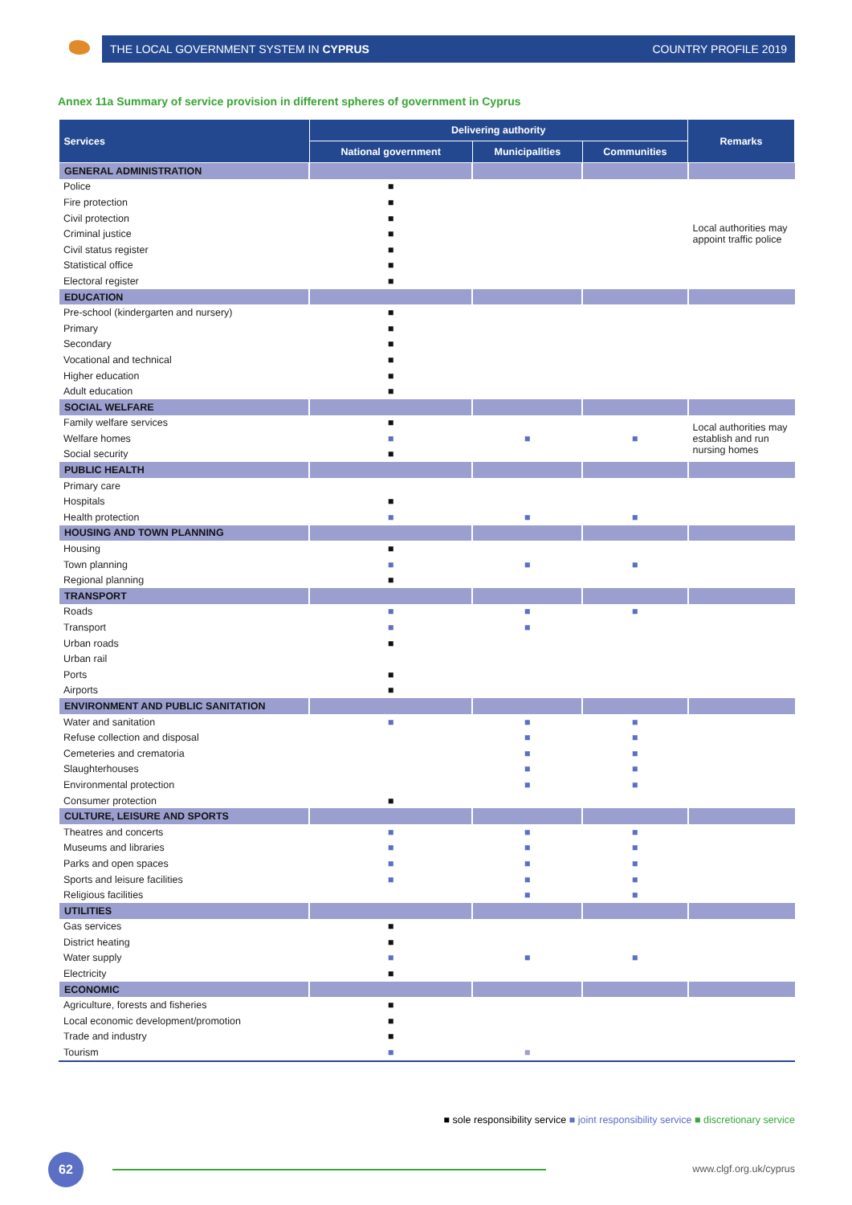THE LOCAL GOVERNMENT SYSTEM IN CYPRUS COUNTRY PROFILE 2019
Annex 11a Summary of service provision in different spheres of government in Cyprus
| Services | Delivering authority | | | Remarks |
| --- | --- | --- | --- | --- |
| | National government | Municipalities | Communities | |
| GENERAL ADMINISTRATION | | | | |
| Police | ■ | | | Local authorities may appoint traffic police |
| Fire protection | ■ | | | |
| Civil protection | ■ | | | |
| Criminal justice | ■ | | | |
| Civil status register | ■ | | | |
| Statistical office | ■ | | | |
| Electoral register | ■ | | | |
| EDUCATION | | | | |
| Pre-school (kindergarten and nursery) | ■ | | | |
| Primary | ■ | | | |
| Secondary | ■ | | | |
| Vocational and technical | ■ | | | |
| Higher education | ■ | | | |
| Adult education | ■ | | | |
| SOCIAL WELFARE | | | | |
| Family welfare services | ■ | | | Local authorities may establish and run nursing homes |
| Welfare homes | ■ | ■ | ■ | |
| Social security | ■ | | | |
| PUBLIC HEALTH | | | | |
| Primary care | | | | |
| Hospitals | ■ | | | |
| Health protection | ■ | ■ | ■ | |
| HOUSING AND TOWN PLANNING | | | | |
| Housing | ■ | | | |
| Town planning | ■ | ■ | ■ | |
| Regional planning | ■ | | | |
| TRANSPORT | | | | |
| Roads | ■ | ■ | ■ | |
| Transport | ■ | ■ | | |
| Urban roads | ■ | | | |
| Urban rail | | | | |
| Ports | ■ | | | |
| Airports | ■ | | | |
| ENVIRONMENT AND PUBLIC SANITATION | | | | |
| Water and sanitation | ■ | ■ | ■ | |
| Refuse collection and disposal | | ■ | ■ | |
| Cemeteries and crematoria | | ■ | ■ | |
| Slaughterhouses | | ■ | ■ | |
| Environmental protection | | ■ | ■ | |
| Consumer protection | ■ | | | |
| CULTURE, LEISURE AND SPORTS | | | | |
| Theatres and concerts | ■ | ■ | ■ | |
| Museums and libraries | ■ | ■ | ■ | |
| Parks and open spaces | ■ | ■ | ■ | |
| Sports and leisure facilities | ■ | ■ | ■ | |
| Religious facilities | | ■ | ■ | |
| UTILITIES | | | | |
| Gas services | ■ | | | |
| District heating | ■ | | | |
| Water supply | ■ | ■ | ■ | |
| Electricity | ■ | | | |
| ECONOMIC | | | | |
| Agriculture, forests and fisheries | ■ | | | |
| Local economic development/promotion | ■ | | | |
| Trade and industry | ■ | | | |
| Tourism | ■ | ■ | | |
■ sole responsibility service ■ joint responsibility service ■ discretionary service
62
www.clgf.org.uk/cyprus